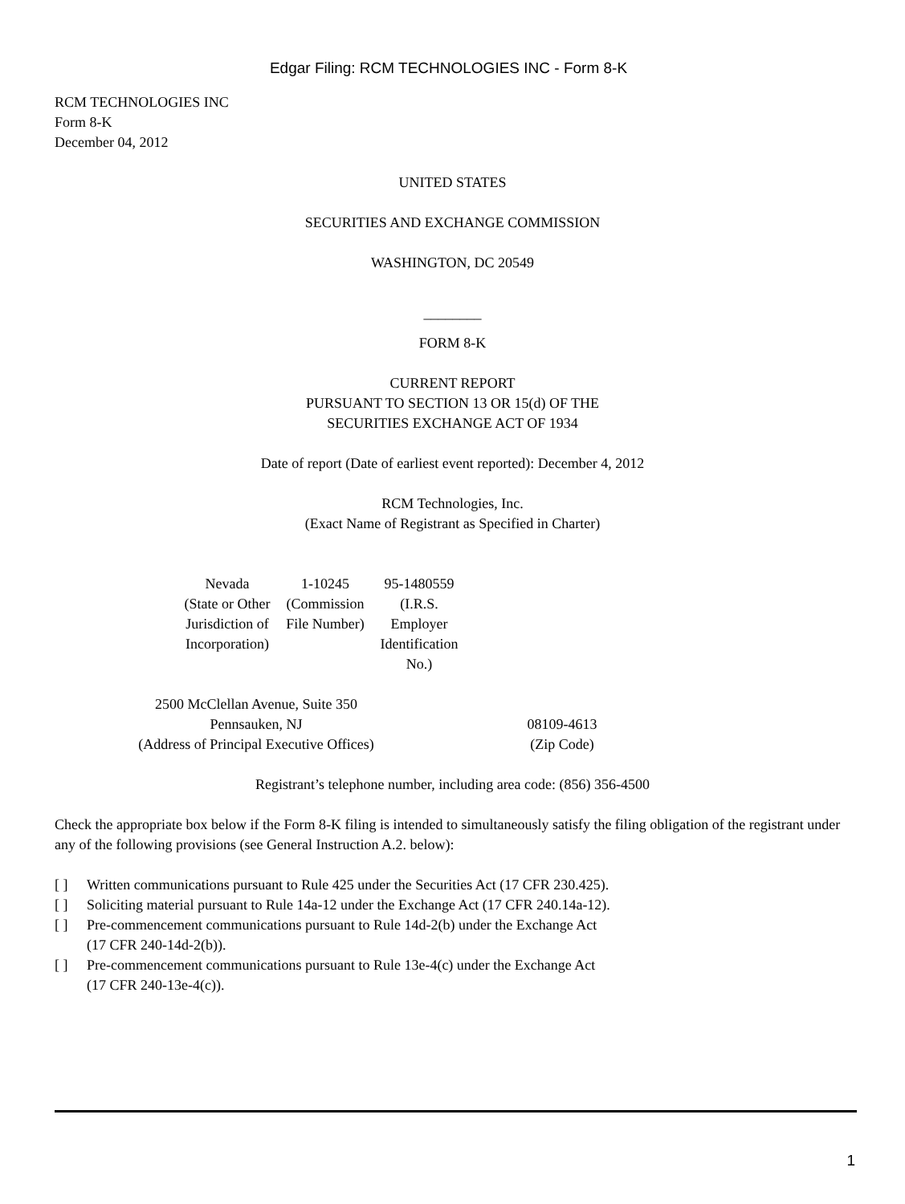Edgar Filing: RCM TECHNOLOGIES INC - Form 8-K
RCM TECHNOLOGIES INC
Form 8-K
December 04, 2012
UNITED STATES
SECURITIES AND EXCHANGE COMMISSION
WASHINGTON, DC 20549
________
FORM 8-K
CURRENT REPORT
PURSUANT TO SECTION 13 OR 15(d) OF THE
SECURITIES EXCHANGE ACT OF 1934
Date of report (Date of earliest event reported): December 4, 2012
RCM Technologies, Inc.
(Exact Name of Registrant as Specified in Charter)
| Nevada (State or Other Jurisdiction of Incorporation) | 1-10245 (Commission File Number) | 95-1480559 (I.R.S. Employer Identification No.) |
| 2500 McClellan Avenue, Suite 350 Pennsauken, NJ (Address of Principal Executive Offices) | 08109-4613 (Zip Code) |
Registrant’s telephone number, including area code: (856) 356-4500
Check the appropriate box below if the Form 8-K filing is intended to simultaneously satisfy the filing obligation of the registrant under any of the following provisions (see General Instruction A.2. below):
[ ] Written communications pursuant to Rule 425 under the Securities Act (17 CFR 230.425).
[ ] Soliciting material pursuant to Rule 14a-12 under the Exchange Act (17 CFR 240.14a-12).
[ ] Pre-commencement communications pursuant to Rule 14d-2(b) under the Exchange Act
(17 CFR 240-14d-2(b)).
[ ] Pre-commencement communications pursuant to Rule 13e-4(c) under the Exchange Act
(17 CFR 240-13e-4(c)).
1